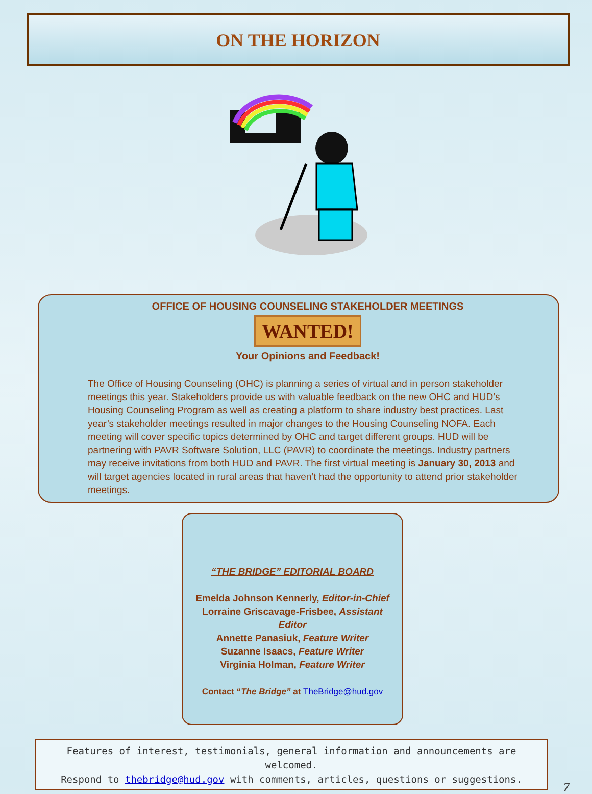ON THE HORIZON
OFFICE OF HOUSING COUNSELING STAKEHOLDER MEETINGS
WANTED!
Your Opinions and Feedback!
The Office of Housing Counseling (OHC) is planning a series of virtual and in person stakeholder meetings this year. Stakeholders provide us with valuable feedback on the new OHC and HUD’s Housing Counseling Program as well as creating a platform to share industry best practices. Last year’s stakeholder meetings resulted in major changes to the Housing Counseling NOFA. Each meeting will cover specific topics determined by OHC and target different groups. HUD will be partnering with PAVR Software Solution, LLC (PAVR) to coordinate the meetings. Industry partners may receive invitations from both HUD and PAVR. The first virtual meeting is January 30, 2013 and will target agencies located in rural areas that haven’t had the opportunity to attend prior stakeholder meetings.
“THE BRIDGE” EDITORIAL BOARD
Emelda Johnson Kennerly, Editor-in-Chief
Lorraine Griscavage-Frisbee, Assistant Editor
Annette Panasiuk, Feature Writer
Suzanne Isaacs, Feature Writer
Virginia Holman, Feature Writer
Contact “The Bridge” at TheBridge@hud.gov
Features of interest, testimonials, general information and announcements are welcomed.
Respond to thebridge@hud.gov with comments, articles, questions or suggestions.
7